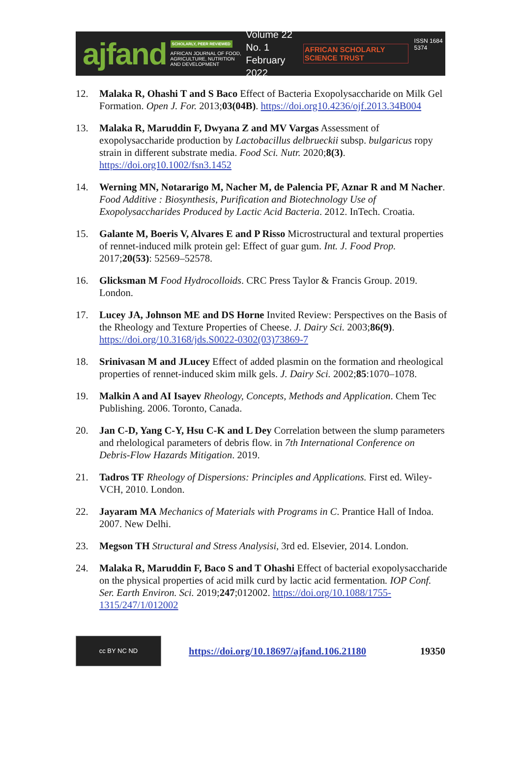ajfand
SCHOLARLY, PEER REVIEWED
AFRICAN JOURNAL OF FOOD, AGRICULTURE, NUTRITION AND DEVELOPMENT
Volume 22 No. 1
February 2022
AFRICAN SCHOLARLY SCIENCE TRUST
ISSN 1684 5374
12. Malaka R, Ohashi T and S Baco Effect of Bacteria Exopolysaccharide on Milk Gel Formation. Open J. For. 2013;03(04B). https://doi.org10.4236/ojf.2013.34B004
13. Malaka R, Maruddin F, Dwyana Z and MV Vargas Assessment of exopolysaccharide production by Lactobacillus delbrueckii subsp. bulgaricus ropy strain in different substrate media. Food Sci. Nutr. 2020;8(3). https://doi.org10.1002/fsn3.1452
14. Werning MN, Notararigo M, Nacher M, de Palencia PF, Aznar R and M Nacher. Food Additive : Biosynthesis, Purification and Biotechnology Use of Exopolysaccharides Produced by Lactic Acid Bacteria. 2012. InTech. Croatia.
15. Galante M, Boeris V, Alvares E and P Risso Microstructural and textural properties of rennet-induced milk protein gel: Effect of guar gum. Int. J. Food Prop. 2017;20(53): 52569–52578.
16. Glicksman M Food Hydrocolloids. CRC Press Taylor & Francis Group. 2019. London.
17. Lucey JA, Johnson ME and DS Horne Invited Review: Perspectives on the Basis of the Rheology and Texture Properties of Cheese. J. Dairy Sci. 2003;86(9). https://doi.org/10.3168/jds.S0022-0302(03)73869-7
18. Srinivasan M and JLucey Effect of added plasmin on the formation and rheological properties of rennet-induced skim milk gels. J. Dairy Sci. 2002;85:1070–1078.
19. Malkin A and AI Isayev Rheology, Concepts, Methods and Application. Chem Tec Publishing. 2006. Toronto, Canada.
20. Jan C-D, Yang C-Y, Hsu C-K and L Dey Correlation between the slump parameters and rhelological parameters of debris flow. in 7th International Conference on Debris-Flow Hazards Mitigation. 2019.
21. Tadros TF Rheology of Dispersions: Principles and Applications. First ed. Wiley-VCH, 2010. London.
22. Jayaram MA Mechanics of Materials with Programs in C. Prantice Hall of Indoa. 2007. New Delhi.
23. Megson TH Structural and Stress Analysisi, 3rd ed. Elsevier, 2014. London.
24. Malaka R, Maruddin F, Baco S and T Ohashi Effect of bacterial exopolysaccharide on the physical properties of acid milk curd by lactic acid fermentation. IOP Conf. Ser. Earth Environ. Sci. 2019;247;012002. https://doi.org/10.1088/1755-1315/247/1/012002
cc BY NC ND
https://doi.org/10.18697/ajfand.106.21180 19350